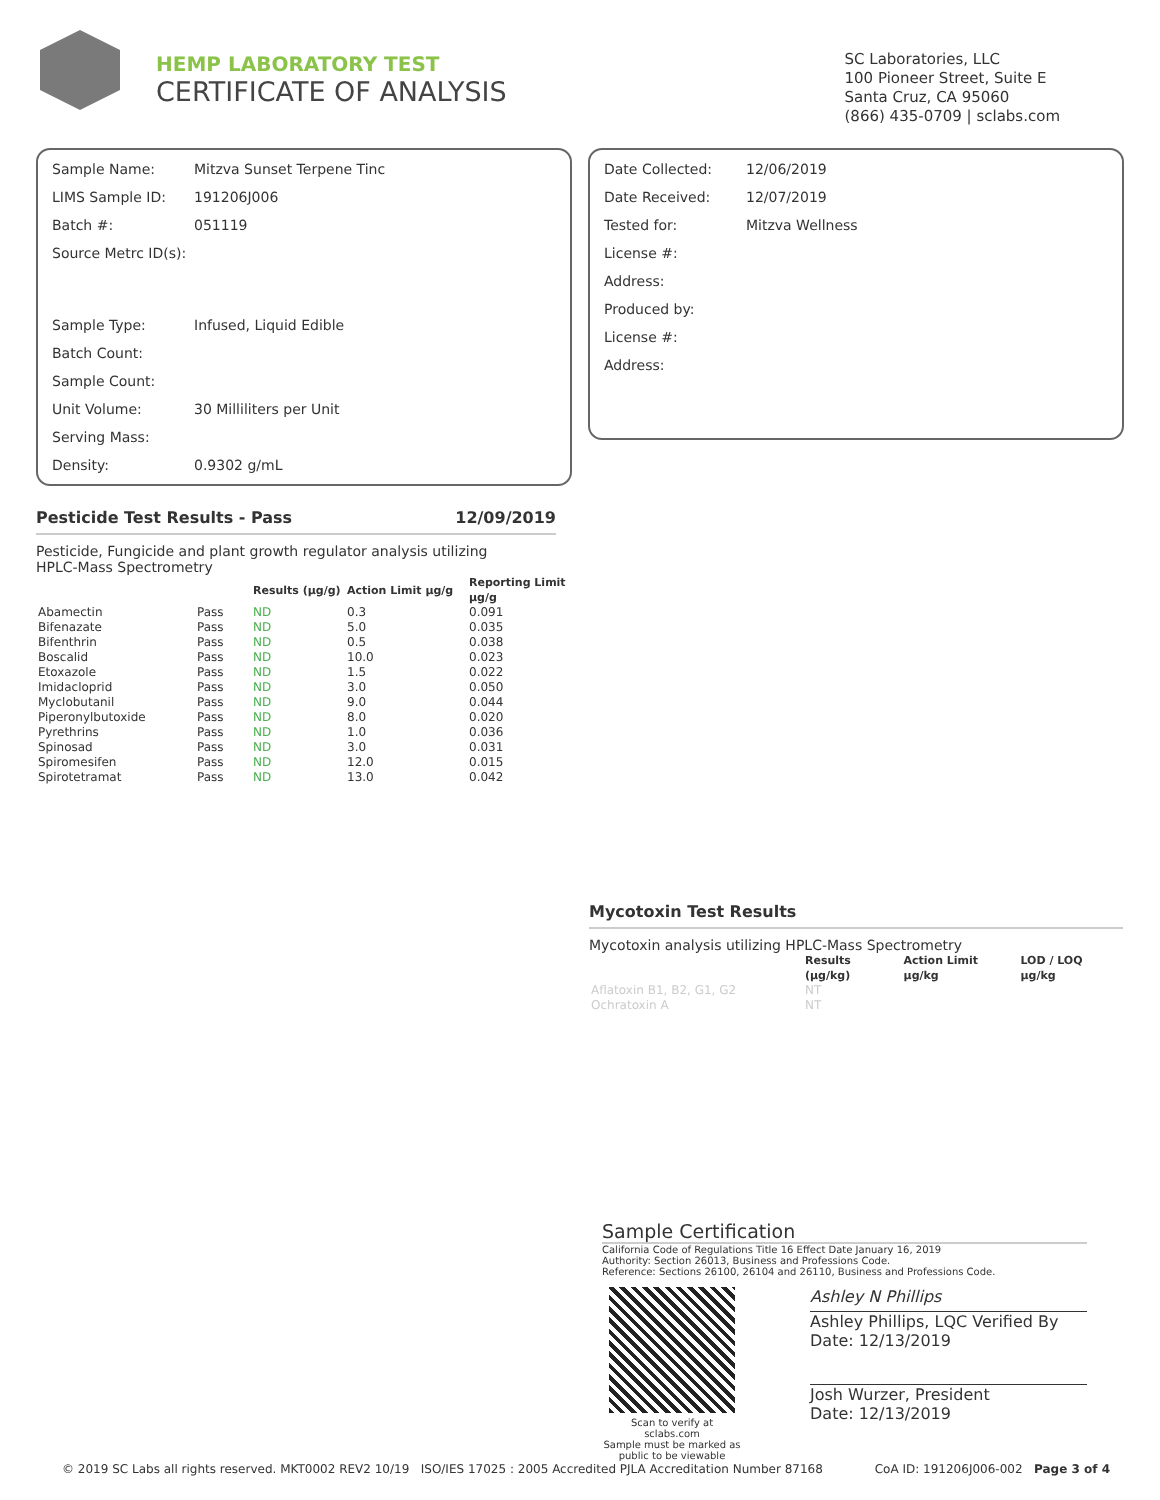HEMP LABORATORY TEST
CERTIFICATE OF ANALYSIS
SC Laboratories, LLC
100 Pioneer Street, Suite E
Santa Cruz, CA 95060
(866) 435-0709 | sclabs.com
| Sample Name: | Mitzva Sunset Terpene Tinc |
| LIMS Sample ID: | 191206J006 |
| Batch #: | 051119 |
| Source Metrc ID(s): | |
| Sample Type: | Infused, Liquid Edible |
| Batch Count: | |
| Sample Count: | |
| Unit Volume: | 30 Milliliters per Unit |
| Serving Mass: | |
| Density: | 0.9302 g/mL |
| Date Collected: | 12/06/2019 |
| Date Received: | 12/07/2019 |
| Tested for: | Mitzva Wellness |
| License #: | |
| Address: | |
| Produced by: | |
| License #: | |
| Address: | |
Pesticide Test Results - Pass 12/09/2019
Pesticide, Fungicide and plant growth regulator analysis utilizing
HPLC-Mass Spectrometry
| | | Results (μg/g) | Action Limit μg/g | Reporting Limit μg/g |
| --- | --- | --- | --- | --- |
| Abamectin | Pass | ND | 0.3 | 0.091 |
| Bifenazate | Pass | ND | 5.0 | 0.035 |
| Bifenthrin | Pass | ND | 0.5 | 0.038 |
| Boscalid | Pass | ND | 10.0 | 0.023 |
| Etoxazole | Pass | ND | 1.5 | 0.022 |
| Imidacloprid | Pass | ND | 3.0 | 0.050 |
| Myclobutanil | Pass | ND | 9.0 | 0.044 |
| Piperonylbutoxide | Pass | ND | 8.0 | 0.020 |
| Pyrethrins | Pass | ND | 1.0 | 0.036 |
| Spinosad | Pass | ND | 3.0 | 0.031 |
| Spiromesifen | Pass | ND | 12.0 | 0.015 |
| Spirotetramat | Pass | ND | 13.0 | 0.042 |
Mycotoxin Test Results
Mycotoxin analysis utilizing HPLC-Mass Spectrometry
| | Results (μg/kg) | Action Limit μg/kg | LOD / LOQ μg/kg |
| --- | --- | --- | --- |
| Aflatoxin B1, B2, G1, G2 | NT | | |
| Ochratoxin A | NT | | |
Sample Certification
California Code of Regulations Title 16 Effect Date January 16, 2019
Authority: Section 26013, Business and Professions Code.
Reference: Sections 26100, 26104 and 26110, Business and Professions Code.
Scan to verify at sclabs.com
Sample must be marked as
public to be viewable
Ashley N Phillips
Ashley Phillips, LQC Verified By
Date: 12/13/2019
Josh Wurzer, President
Date: 12/13/2019
© 2019 SC Labs all rights reserved. MKT0002 REV2 10/19 ISO/IES 17025 : 2005 Accredited PJLA Accreditation Number 87168 CoA ID: 191206J006-002 Page 3 of 4